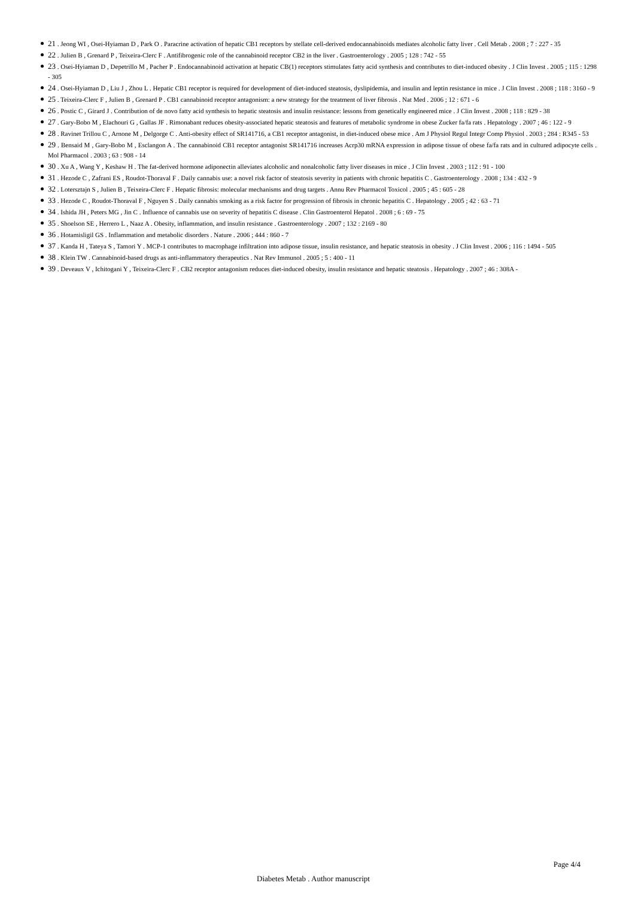21 . Jeong WI , Osei-Hyiaman D , Park O . Paracrine activation of hepatic CB1 receptors by stellate cell-derived endocannabinoids mediates alcoholic fatty liver . Cell Metab . 2008 ; 7 : 227 - 35
22 . Julien B , Grenard P , Teixeira-Clerc F . Antifibrogenic role of the cannabinoid receptor CB2 in the liver . Gastroenterology . 2005 ; 128 : 742 - 55
23 . Osei-Hyiaman D , Depetrillo M , Pacher P . Endocannabinoid activation at hepatic CB(1) receptors stimulates fatty acid synthesis and contributes to diet-induced obesity . J Clin Invest . 2005 ; 115 : 1298 - 305
24 . Osei-Hyiaman D , Liu J , Zhou L . Hepatic CB1 receptor is required for development of diet-induced steatosis, dyslipidemia, and insulin and leptin resistance in mice . J Clin Invest . 2008 ; 118 : 3160 - 9
25 . Teixeira-Clerc F , Julien B , Grenard P . CB1 cannabinoid receptor antagonism: a new strategy for the treatment of liver fibrosis . Nat Med . 2006 ; 12 : 671 - 6
26 . Postic C , Girard J . Contribution of de novo fatty acid synthesis to hepatic steatosis and insulin resistance: lessons from genetically engineered mice . J Clin Invest . 2008 ; 118 : 829 - 38
27 . Gary-Bobo M , Elachouri G , Gallas JF . Rimonabant reduces obesity-associated hepatic steatosis and features of metabolic syndrome in obese Zucker fa/fa rats . Hepatology . 2007 ; 46 : 122 - 9
28 . Ravinet Trillou C , Arnone M , Delgorge C . Anti-obesity effect of SR141716, a CB1 receptor antagonist, in diet-induced obese mice . Am J Physiol Regul Integr Comp Physiol . 2003 ; 284 : R345 - 53
29 . Bensaid M , Gary-Bobo M , Esclangon A . The cannabinoid CB1 receptor antagonist SR141716 increases Acrp30 mRNA expression in adipose tissue of obese fa/fa rats and in cultured adipocyte cells . Mol Pharmacol . 2003 ; 63 : 908 - 14
30 . Xu A , Wang Y , Keshaw H . The fat-derived hormone adiponectin alleviates alcoholic and nonalcoholic fatty liver diseases in mice . J Clin Invest . 2003 ; 112 : 91 - 100
31 . Hezode C , Zafrani ES , Roudot-Thoraval F . Daily cannabis use: a novel risk factor of steatosis severity in patients with chronic hepatitis C . Gastroenterology . 2008 ; 134 : 432 - 9
32 . Lotersztajn S , Julien B , Teixeira-Clerc F . Hepatic fibrosis: molecular mechanisms and drug targets . Annu Rev Pharmacol Toxicol . 2005 ; 45 : 605 - 28
33 . Hezode C , Roudot-Thoraval F , Nguyen S . Daily cannabis smoking as a risk factor for progression of fibrosis in chronic hepatitis C . Hepatology . 2005 ; 42 : 63 - 71
34 . Ishida JH , Peters MG , Jin C . Influence of cannabis use on severity of hepatitis C disease . Clin Gastroenterol Hepatol . 2008 ; 6 : 69 - 75
35 . Shoelson SE , Herrero L , Naaz A . Obesity, inflammation, and insulin resistance . Gastroenterology . 2007 ; 132 : 2169 - 80
36 . Hotamisligil GS . Inflammation and metabolic disorders . Nature . 2006 ; 444 : 860 - 7
37 . Kanda H , Tateya S , Tamori Y . MCP-1 contributes to macrophage infiltration into adipose tissue, insulin resistance, and hepatic steatosis in obesity . J Clin Invest . 2006 ; 116 : 1494 - 505
38 . Klein TW . Cannabinoid-based drugs as anti-inflammatory therapeutics . Nat Rev Immunol . 2005 ; 5 : 400 - 11
39 . Deveaux V , Ichitogani Y , Teixeira-Clerc F . CB2 receptor antagonism reduces diet-induced obesity, insulin resistance and hepatic steatosis . Hepatology . 2007 ; 46 : 308A -
Page 4/4
Diabetes Metab . Author manuscript